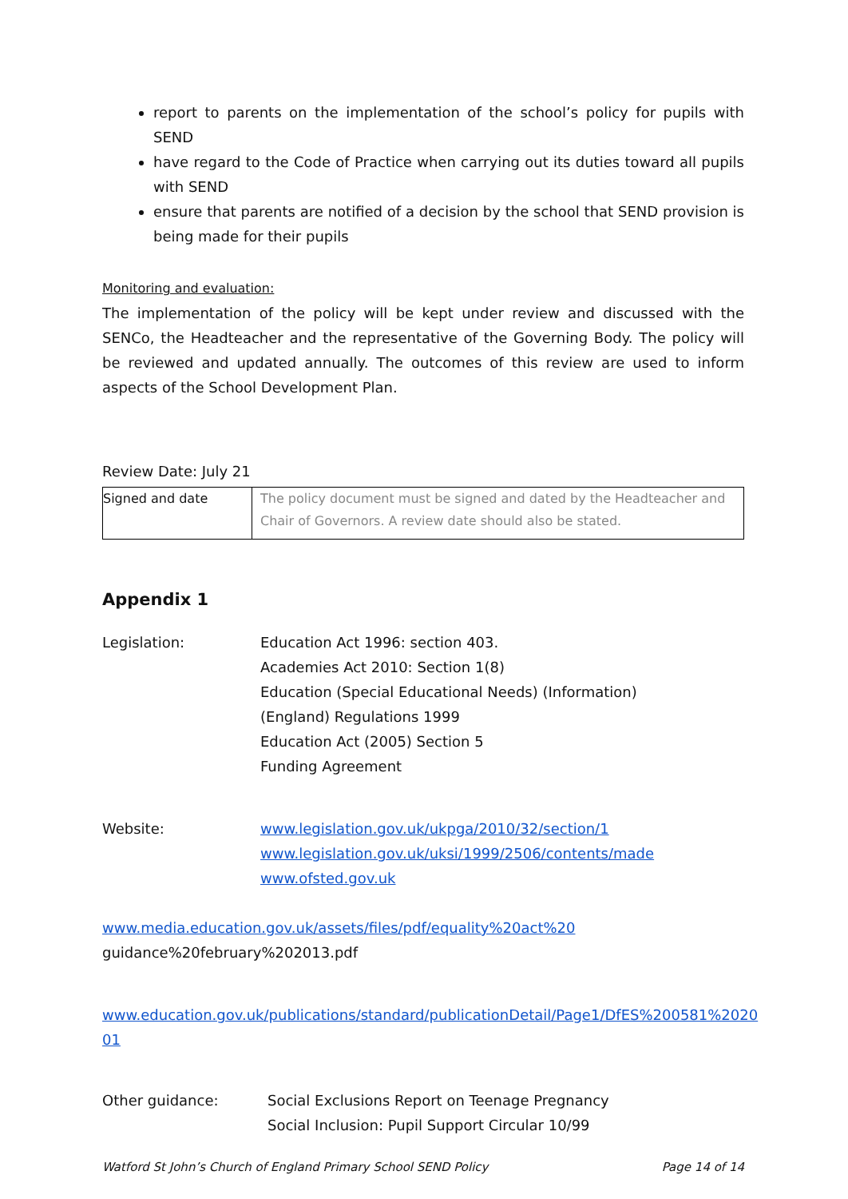report to parents on the implementation of the school’s policy for pupils with SEND
have regard to the Code of Practice when carrying out its duties toward all pupils with SEND
ensure that parents are notified of a decision by the school that SEND provision is being made for their pupils
Monitoring and evaluation:
The implementation of the policy will be kept under review and discussed with the SENCo, the Headteacher and the representative of the Governing Body. The policy will be reviewed and updated annually. The outcomes of this review are used to inform aspects of the School Development Plan.
Review Date: July 21
| Signed and date | The policy document must be signed and dated by the Headteacher and Chair of Governors. A review date should also be stated. |
Appendix 1
Legislation: Education Act 1996: section 403.
Academies Act 2010: Section 1(8)
Education (Special Educational Needs) (Information)
(England) Regulations 1999
Education Act (2005) Section 5
Funding Agreement
Website: www.legislation.gov.uk/ukpga/2010/32/section/1
www.legislation.gov.uk/uksi/1999/2506/contents/made
www.ofsted.gov.uk
www.media.education.gov.uk/assets/files/pdf/equality%20act%20
guidance%20february%202013.pdf
www.education.gov.uk/publications/standard/publicationDetail/Page1/DfES%200581%2020 01
Other guidance: Social Exclusions Report on Teenage Pregnancy
Social Inclusion: Pupil Support Circular 10/99
Watford St John’s Church of England Primary School SEND Policy Page 14 of 14